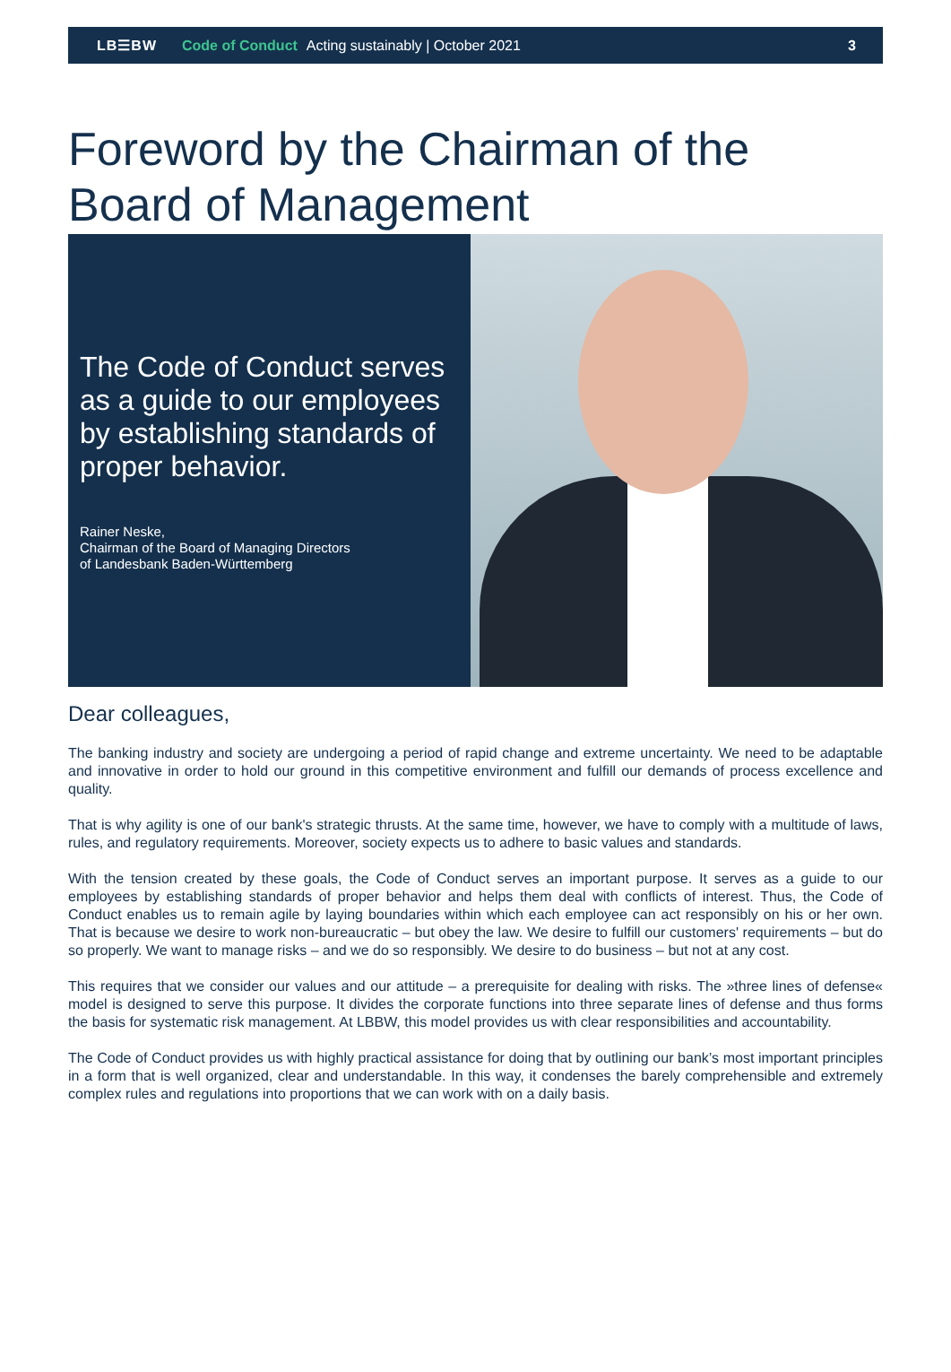LB☰BW Code of Conduct Acting sustainably | October 2021 3
Foreword by the Chairman of the Board of Management
The Code of Conduct serves as a guide to our employees by establishing standards of proper behavior.
Rainer Neske,
Chairman of the Board of Managing Directors
of Landesbank Baden-Württemberg
Dear colleagues,
The banking industry and society are undergoing a period of rapid change and extreme uncertainty. We need to be adaptable and innovative in order to hold our ground in this competitive environment and fulfill our demands of process excellence and quality.
That is why agility is one of our bank's strategic thrusts. At the same time, however, we have to comply with a multitude of laws, rules, and regulatory requirements. Moreover, society expects us to adhere to basic values and standards.
With the tension created by these goals, the Code of Conduct serves an important purpose. It serves as a guide to our employees by establishing standards of proper behavior and helps them deal with conflicts of interest. Thus, the Code of Conduct enables us to remain agile by laying boundaries within which each employee can act responsibly on his or her own. That is because we desire to work non-bureaucratic – but obey the law. We desire to fulfill our customers' requirements – but do so properly. We want to manage risks – and we do so responsibly. We desire to do business – but not at any cost.
This requires that we consider our values and our attitude – a prerequisite for dealing with risks. The »three lines of defense« model is designed to serve this purpose. It divides the corporate functions into three separate lines of defense and thus forms the basis for systematic risk management. At LBBW, this model provides us with clear responsibilities and accountability.
The Code of Conduct provides us with highly practical assistance for doing that by outlining our bank’s most important principles in a form that is well organized, clear and understandable. In this way, it condenses the barely comprehensible and extremely complex rules and regulations into proportions that we can work with on a daily basis.